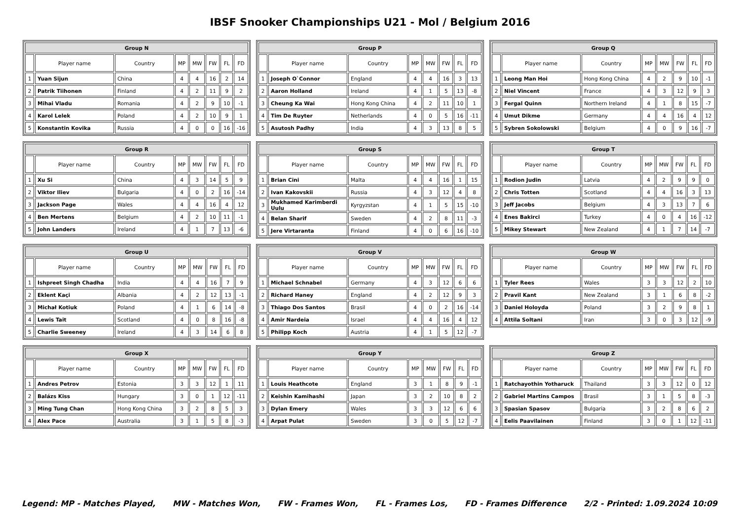IBSF Snooker Championships U21 - Mol / Belgium 2016
| Group N | | | | | | | |
| --- | --- | --- | --- | --- | --- | --- | --- |
| | Player name | Country | MP | MW | FW | FL | FD |
| 1 | Yuan Sijun | China | 4 | 4 | 16 | 2 | 14 |
| 2 | Patrik Tiihonen | Finland | 4 | 2 | 11 | 9 | 2 |
| 3 | Mihai Vladu | Romania | 4 | 2 | 9 | 10 | -1 |
| 4 | Karol Lelek | Poland | 4 | 2 | 10 | 9 | 1 |
| 5 | Konstantin Kovika | Russia | 4 | 0 | 0 | 16 | -16 |
| Group P | | | | | | | |
| --- | --- | --- | --- | --- | --- | --- | --- |
| | Player name | Country | MP | MW | FW | FL | FD |
| 1 | Joseph O`Connor | England | 4 | 4 | 16 | 3 | 13 |
| 2 | Aaron Holland | Ireland | 4 | 1 | 5 | 13 | -8 |
| 3 | Cheung Ka Wai | Hong Kong China | 4 | 2 | 11 | 10 | 1 |
| 4 | Tim De Ruyter | Netherlands | 4 | 0 | 5 | 16 | -11 |
| 5 | Asutosh Padhy | India | 4 | 3 | 13 | 8 | 5 |
| Group Q | | | | | | | |
| --- | --- | --- | --- | --- | --- | --- | --- |
| | Player name | Country | MP | MW | FW | FL | FD |
| 1 | Leong Man Hoi | Hong Kong China | 4 | 2 | 9 | 10 | -1 |
| 2 | Niel Vincent | France | 4 | 3 | 12 | 9 | 3 |
| 3 | Fergal Quinn | Northern Ireland | 4 | 1 | 8 | 15 | -7 |
| 4 | Umut Dikme | Germany | 4 | 4 | 16 | 4 | 12 |
| 5 | Sybren Sokolowski | Belgium | 4 | 0 | 9 | 16 | -7 |
| Group R | | | | | | | |
| --- | --- | --- | --- | --- | --- | --- | --- |
| | Player name | Country | MP | MW | FW | FL | FD |
| 1 | Xu Si | China | 4 | 3 | 14 | 5 | 9 |
| 2 | Viktor Iliev | Bulgaria | 4 | 0 | 2 | 16 | -14 |
| 3 | Jackson Page | Wales | 4 | 4 | 16 | 4 | 12 |
| 4 | Ben Mertens | Belgium | 4 | 2 | 10 | 11 | -1 |
| 5 | John Landers | Ireland | 4 | 1 | 7 | 13 | -6 |
| Group S | | | | | | | |
| --- | --- | --- | --- | --- | --- | --- | --- |
| | Player name | Country | MP | MW | FW | FL | FD |
| 1 | Brian Cini | Malta | 4 | 4 | 16 | 1 | 15 |
| 2 | Ivan Kakovskii | Russia | 4 | 3 | 12 | 4 | 8 |
| 3 | Mukhamed Karimberdi Uulu | Kyrgyzstan | 4 | 1 | 5 | 15 | -10 |
| 4 | Belan Sharif | Sweden | 4 | 2 | 8 | 11 | -3 |
| 5 | Jere Virtaranta | Finland | 4 | 0 | 6 | 16 | -10 |
| Group T | | | | | | | |
| --- | --- | --- | --- | --- | --- | --- | --- |
| | Player name | Country | MP | MW | FW | FL | FD |
| 1 | Rodion Judin | Latvia | 4 | 2 | 9 | 9 | 0 |
| 2 | Chris Totten | Scotland | 4 | 4 | 16 | 3 | 13 |
| 3 | Jeff Jacobs | Belgium | 4 | 3 | 13 | 7 | 6 |
| 4 | Enes Bakirci | Turkey | 4 | 0 | 4 | 16 | -12 |
| 5 | Mikey Stewart | New Zealand | 4 | 1 | 7 | 14 | -7 |
| Group U | | | | | | | |
| --- | --- | --- | --- | --- | --- | --- | --- |
| | Player name | Country | MP | MW | FW | FL | FD |
| 1 | Ishpreet Singh Chadha | India | 4 | 4 | 16 | 7 | 9 |
| 2 | Eklent Kaçi | Albania | 4 | 2 | 12 | 13 | -1 |
| 3 | Michał Kotiuk | Poland | 4 | 1 | 6 | 14 | -8 |
| 4 | Lewis Tait | Scotland | 4 | 0 | 8 | 16 | -8 |
| 5 | Charlie Sweeney | Ireland | 4 | 3 | 14 | 6 | 8 |
| Group V | | | | | | | |
| --- | --- | --- | --- | --- | --- | --- | --- |
| | Player name | Country | MP | MW | FW | FL | FD |
| 1 | Michael Schnabel | Germany | 4 | 3 | 12 | 6 | 6 |
| 2 | Richard Haney | England | 4 | 2 | 12 | 9 | 3 |
| 3 | Thiago Dos Santos | Brasil | 4 | 0 | 2 | 16 | -14 |
| 4 | Amir Nardeia | Israel | 4 | 4 | 16 | 4 | 12 |
| 5 | Philipp Koch | Austria | 4 | 1 | 5 | 12 | -7 |
| Group W | | | | | | | |
| --- | --- | --- | --- | --- | --- | --- | --- |
| | Player name | Country | MP | MW | FW | FL | FD |
| 1 | Tyler Rees | Wales | 3 | 3 | 12 | 2 | 10 |
| 2 | Pravil Kant | New Zealand | 3 | 1 | 6 | 8 | -2 |
| 3 | Daniel Holoyda | Poland | 3 | 2 | 9 | 8 | 1 |
| 4 | Attila Soltani | Iran | 3 | 0 | 3 | 12 | -9 |
| Group X | | | | | | | |
| --- | --- | --- | --- | --- | --- | --- | --- |
| | Player name | Country | MP | MW | FW | FL | FD |
| 1 | Andres Petrov | Estonia | 3 | 3 | 12 | 1 | 11 |
| 2 | Balázs Kiss | Hungary | 3 | 0 | 1 | 12 | -11 |
| 3 | Ming Tung Chan | Hong Kong China | 3 | 2 | 8 | 5 | 3 |
| 4 | Alex Pace | Australia | 3 | 1 | 5 | 8 | -3 |
| Group Y | | | | | | | |
| --- | --- | --- | --- | --- | --- | --- | --- |
| | Player name | Country | MP | MW | FW | FL | FD |
| 1 | Louis Heathcote | England | 3 | 1 | 8 | 9 | -1 |
| 2 | Keishin Kamihashi | Japan | 3 | 2 | 10 | 8 | 2 |
| 3 | Dylan Emery | Wales | 3 | 3 | 12 | 6 | 6 |
| 4 | Arpat Pulat | Sweden | 3 | 0 | 5 | 12 | -7 |
| Group Z | | | | | | | |
| --- | --- | --- | --- | --- | --- | --- | --- |
| | Player name | Country | MP | MW | FW | FL | FD |
| 1 | Ratchayothin Yotharuck | Thailand | 3 | 3 | 12 | 0 | 12 |
| 2 | Gabriel Martins Campos | Brasil | 3 | 1 | 5 | 8 | -3 |
| 3 | Spasian Spasov | Bulgaria | 3 | 2 | 8 | 6 | 2 |
| 4 | Eelis Paavilainen | Finland | 3 | 0 | 1 | 12 | -11 |
Legend: MP - Matches Played, MW - Matches Won, FW - Frames Won, FL - Frames Los, FD - Frames Difference 2/2 - Printed: 1.09.2024 10:09